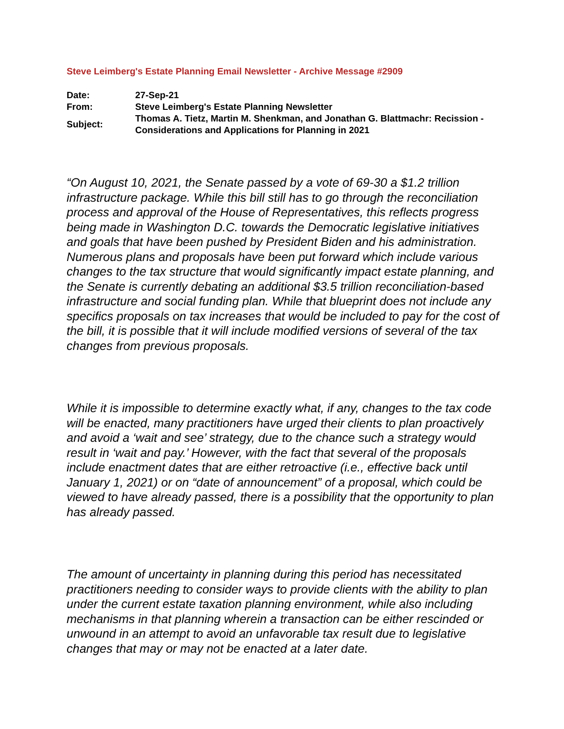Steve Leimberg's Estate Planning Email Newsletter - Archive Message #2909
| Date: | 27-Sep-21 |
| From: | Steve Leimberg's Estate Planning Newsletter |
| Subject: | Thomas A. Tietz, Martin M. Shenkman, and Jonathan G. Blattmachr: Recission - Considerations and Applications for Planning in 2021 |
“On August 10, 2021, the Senate passed by a vote of 69-30 a $1.2 trillion infrastructure package. While this bill still has to go through the reconciliation process and approval of the House of Representatives, this reflects progress being made in Washington D.C. towards the Democratic legislative initiatives and goals that have been pushed by President Biden and his administration. Numerous plans and proposals have been put forward which include various changes to the tax structure that would significantly impact estate planning, and the Senate is currently debating an additional $3.5 trillion reconciliation-based infrastructure and social funding plan. While that blueprint does not include any specifics proposals on tax increases that would be included to pay for the cost of the bill, it is possible that it will include modified versions of several of the tax changes from previous proposals.
While it is impossible to determine exactly what, if any, changes to the tax code will be enacted, many practitioners have urged their clients to plan proactively and avoid a ‘wait and see’ strategy, due to the chance such a strategy would result in ‘wait and pay.’ However, with the fact that several of the proposals include enactment dates that are either retroactive (i.e., effective back until January 1, 2021) or on “date of announcement” of a proposal, which could be viewed to have already passed, there is a possibility that the opportunity to plan has already passed.
The amount of uncertainty in planning during this period has necessitated practitioners needing to consider ways to provide clients with the ability to plan under the current estate taxation planning environment, while also including mechanisms in that planning wherein a transaction can be either rescinded or unwound in an attempt to avoid an unfavorable tax result due to legislative changes that may or may not be enacted at a later date.